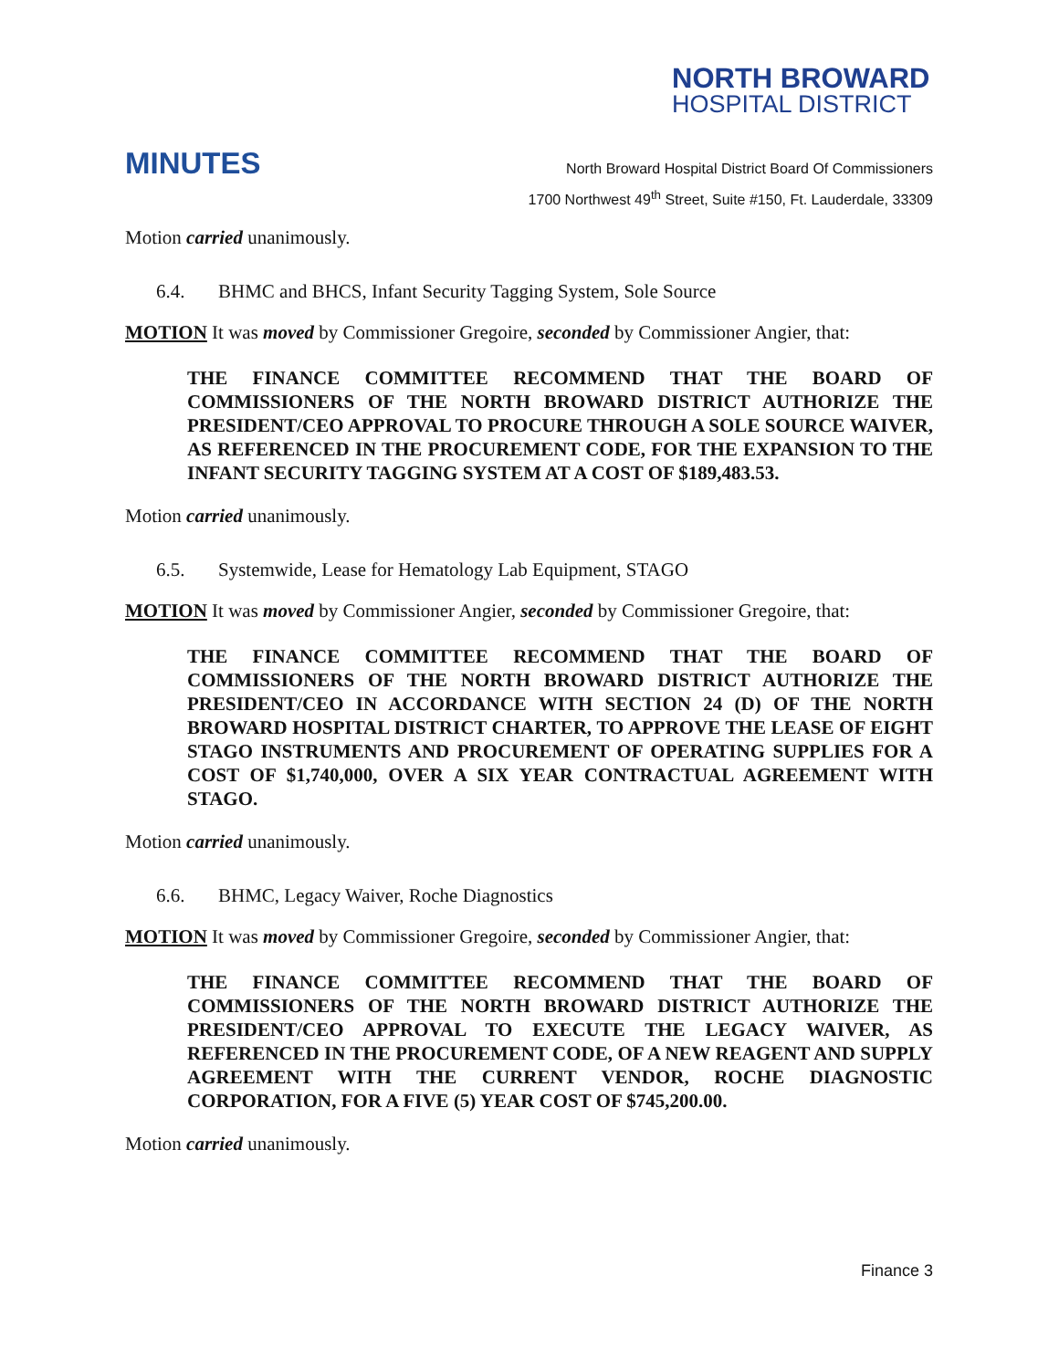NORTH BROWARD
HOSPITAL DISTRICT
MINUTES
North Broward Hospital District Board Of Commissioners
1700 Northwest 49<sup>th</sup> Street, Suite #150, Ft. Lauderdale, 33309
Motion carried unanimously.
6.4. BHMC and BHCS, Infant Security Tagging System, Sole Source
MOTION It was moved by Commissioner Gregoire, seconded by Commissioner Angier, that:
THE FINANCE COMMITTEE RECOMMEND THAT THE BOARD OF COMMISSIONERS OF THE NORTH BROWARD DISTRICT AUTHORIZE THE PRESIDENT/CEO APPROVAL TO PROCURE THROUGH A SOLE SOURCE WAIVER, AS REFERENCED IN THE PROCUREMENT CODE, FOR THE EXPANSION TO THE INFANT SECURITY TAGGING SYSTEM AT A COST OF $189,483.53.
Motion carried unanimously.
6.5. Systemwide, Lease for Hematology Lab Equipment, STAGO
MOTION It was moved by Commissioner Angier, seconded by Commissioner Gregoire, that:
THE FINANCE COMMITTEE RECOMMEND THAT THE BOARD OF COMMISSIONERS OF THE NORTH BROWARD DISTRICT AUTHORIZE THE PRESIDENT/CEO IN ACCORDANCE WITH SECTION 24 (D) OF THE NORTH BROWARD HOSPITAL DISTRICT CHARTER, TO APPROVE THE LEASE OF EIGHT STAGO INSTRUMENTS AND PROCUREMENT OF OPERATING SUPPLIES FOR A COST OF $1,740,000, OVER A SIX YEAR CONTRACTUAL AGREEMENT WITH STAGO.
Motion carried unanimously.
6.6. BHMC, Legacy Waiver, Roche Diagnostics
MOTION It was moved by Commissioner Gregoire, seconded by Commissioner Angier, that:
THE FINANCE COMMITTEE RECOMMEND THAT THE BOARD OF COMMISSIONERS OF THE NORTH BROWARD DISTRICT AUTHORIZE THE PRESIDENT/CEO APPROVAL TO EXECUTE THE LEGACY WAIVER, AS REFERENCED IN THE PROCUREMENT CODE, OF A NEW REAGENT AND SUPPLY AGREEMENT WITH THE CURRENT VENDOR, ROCHE DIAGNOSTIC CORPORATION, FOR A FIVE (5) YEAR COST OF $745,200.00.
Motion carried unanimously.
Finance 3